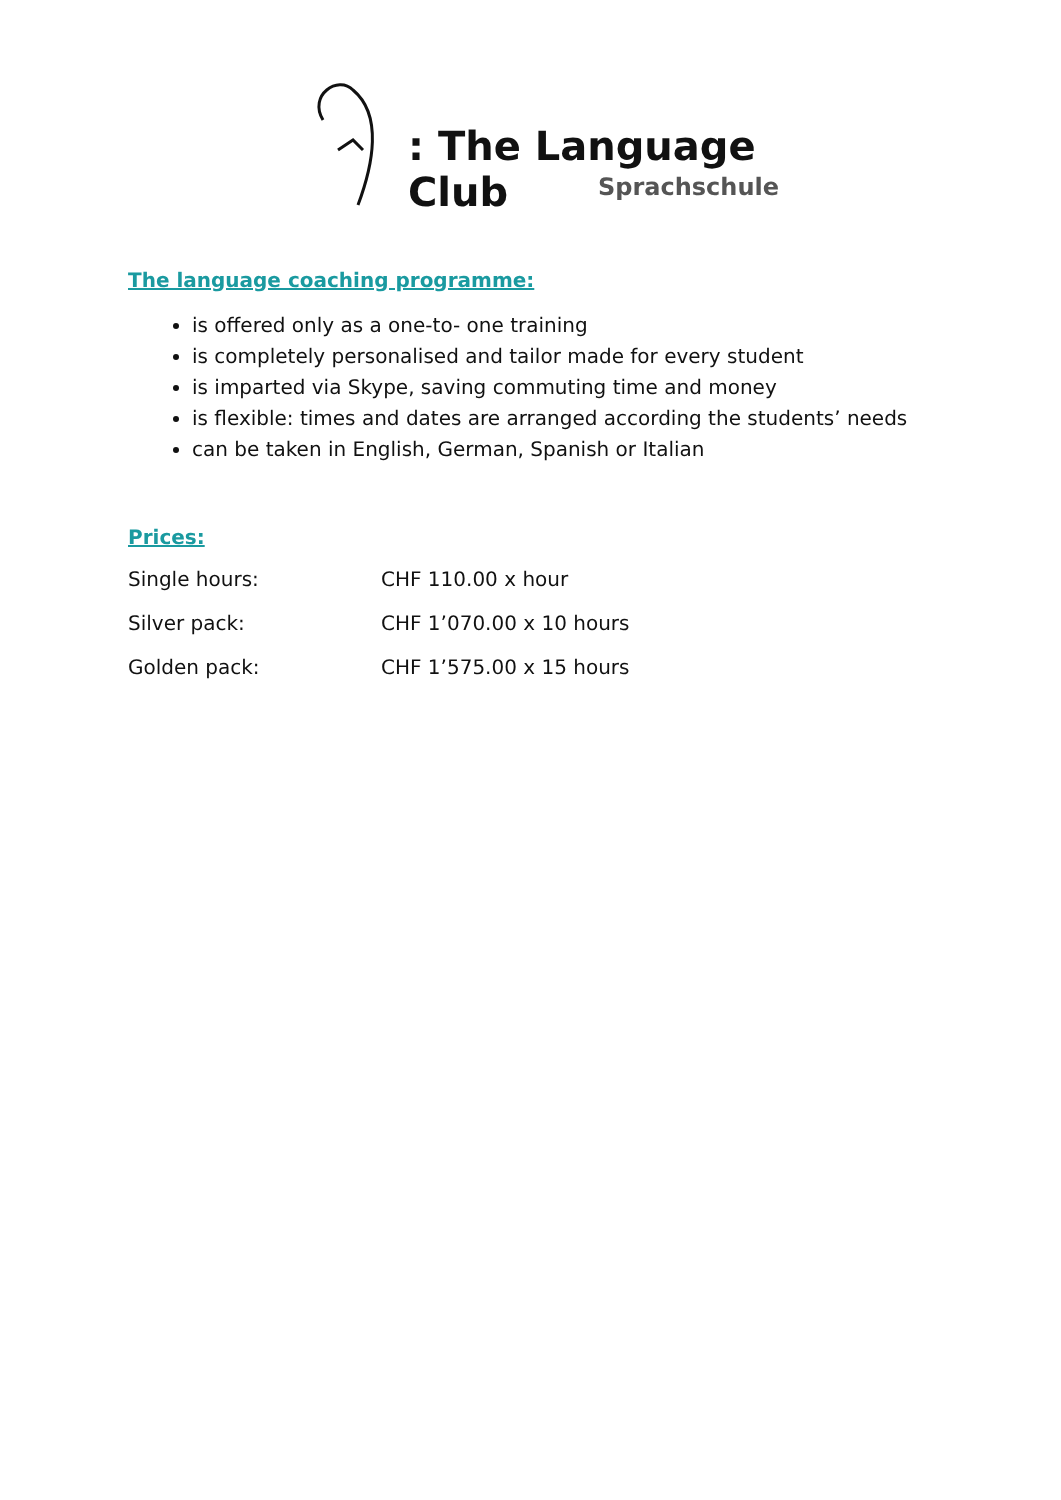: The Language Club
Sprachschule
The language coaching programme:
is offered only as a one-to- one training
is completely personalised and tailor made for every student
is imparted via Skype, saving commuting time and money
is flexible: times and dates are arranged according the students’ needs
can be taken in English, German, Spanish or Italian
Prices:
| Single hours: | CHF 110.00 x hour |
| Silver pack: | CHF 1’070.00 x 10 hours |
| Golden pack: | CHF 1’575.00 x 15 hours |